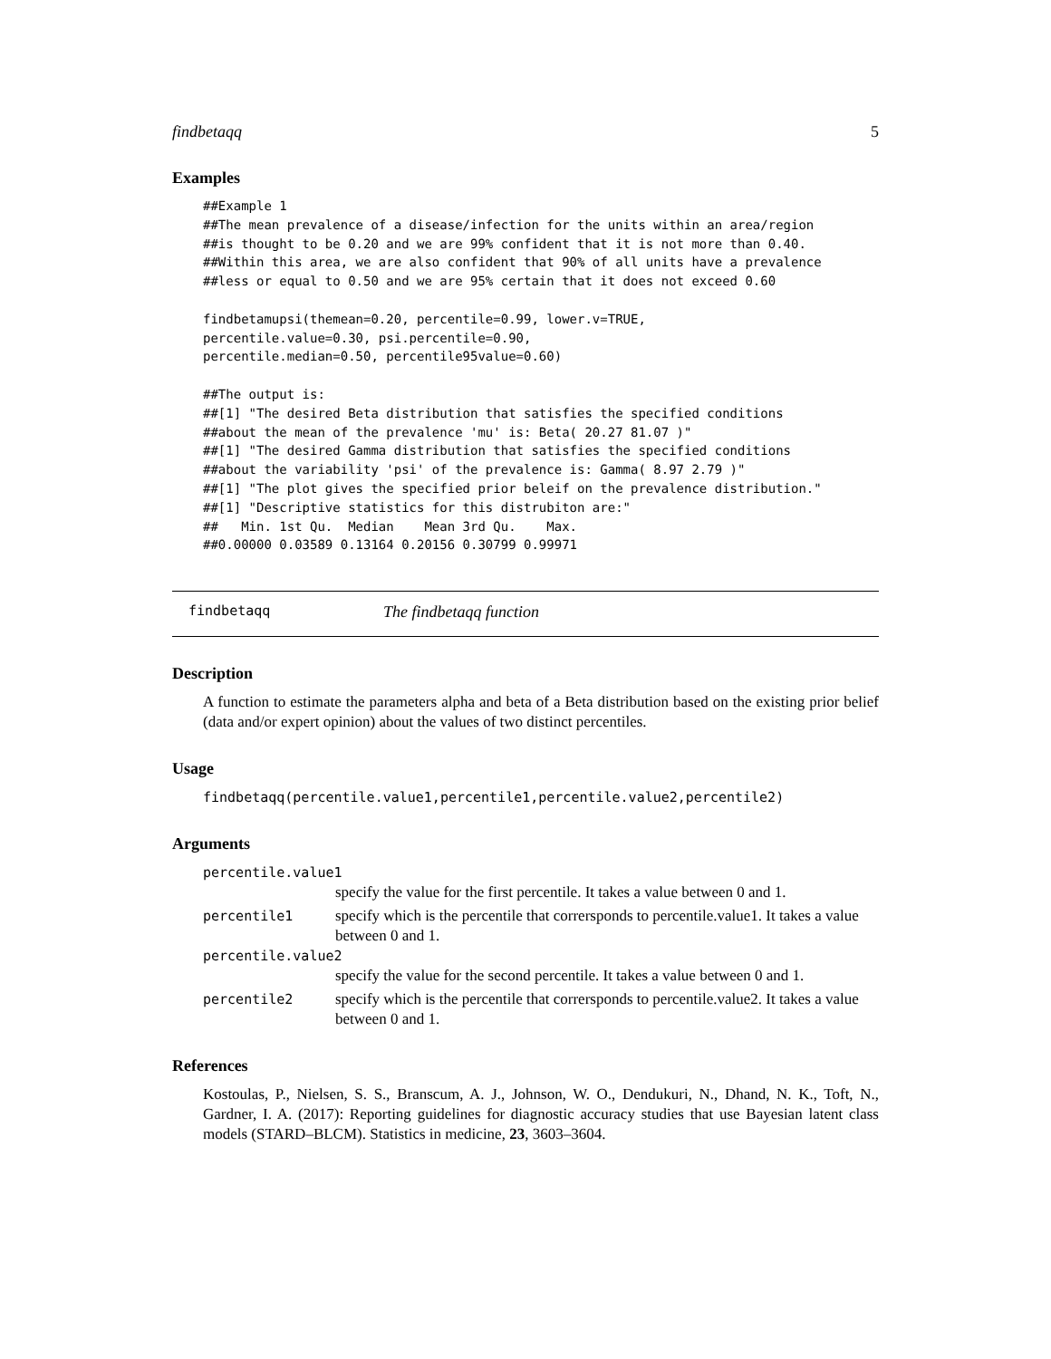findbetaqq 5
Examples
##Example 1
##The mean prevalence of a disease/infection for the units within an area/region
##is thought to be 0.20 and we are 99% confident that it is not more than 0.40.
##Within this area, we are also confident that 90% of all units have a prevalence
##less or equal to 0.50 and we are 95% certain that it does not exceed 0.60

findbetamupsi(themean=0.20, percentile=0.99, lower.v=TRUE,
percentile.value=0.30, psi.percentile=0.90,
percentile.median=0.50, percentile95value=0.60)

##The output is:
##[1] "The desired Beta distribution that satisfies the specified conditions
##about the mean of the prevalence 'mu' is: Beta( 20.27 81.07 )"
##[1] "The desired Gamma distribution that satisfies the specified conditions
##about the variability 'psi' of the prevalence is: Gamma( 8.97 2.79 )"
##[1] "The plot gives the specified prior beleif on the prevalence distribution."
##[1] "Descriptive statistics for this distrubiton are:"
##   Min. 1st Qu.  Median    Mean 3rd Qu.    Max.
##0.00000 0.03589 0.13164 0.20156 0.30799 0.99971
findbetaqq The findbetaqq function
Description
A function to estimate the parameters alpha and beta of a Beta distribution based on the existing prior belief (data and/or expert opinion) about the values of two distinct percentiles.
Usage
findbetaqq(percentile.value1,percentile1,percentile.value2,percentile2)
Arguments
percentile.value1
specify the value for the first percentile. It takes a value between 0 and 1.
percentile1 specify which is the percentile that corrersponds to percentile.value1. It takes a value between 0 and 1.
percentile.value2
specify the value for the second percentile. It takes a value between 0 and 1.
percentile2 specify which is the percentile that corrersponds to percentile.value2. It takes a value between 0 and 1.
References
Kostoulas, P., Nielsen, S. S., Branscum, A. J., Johnson, W. O., Dendukuri, N., Dhand, N. K., Toft, N., Gardner, I. A. (2017): Reporting guidelines for diagnostic accuracy studies that use Bayesian latent class models (STARD–BLCM). Statistics in medicine, 23, 3603–3604.